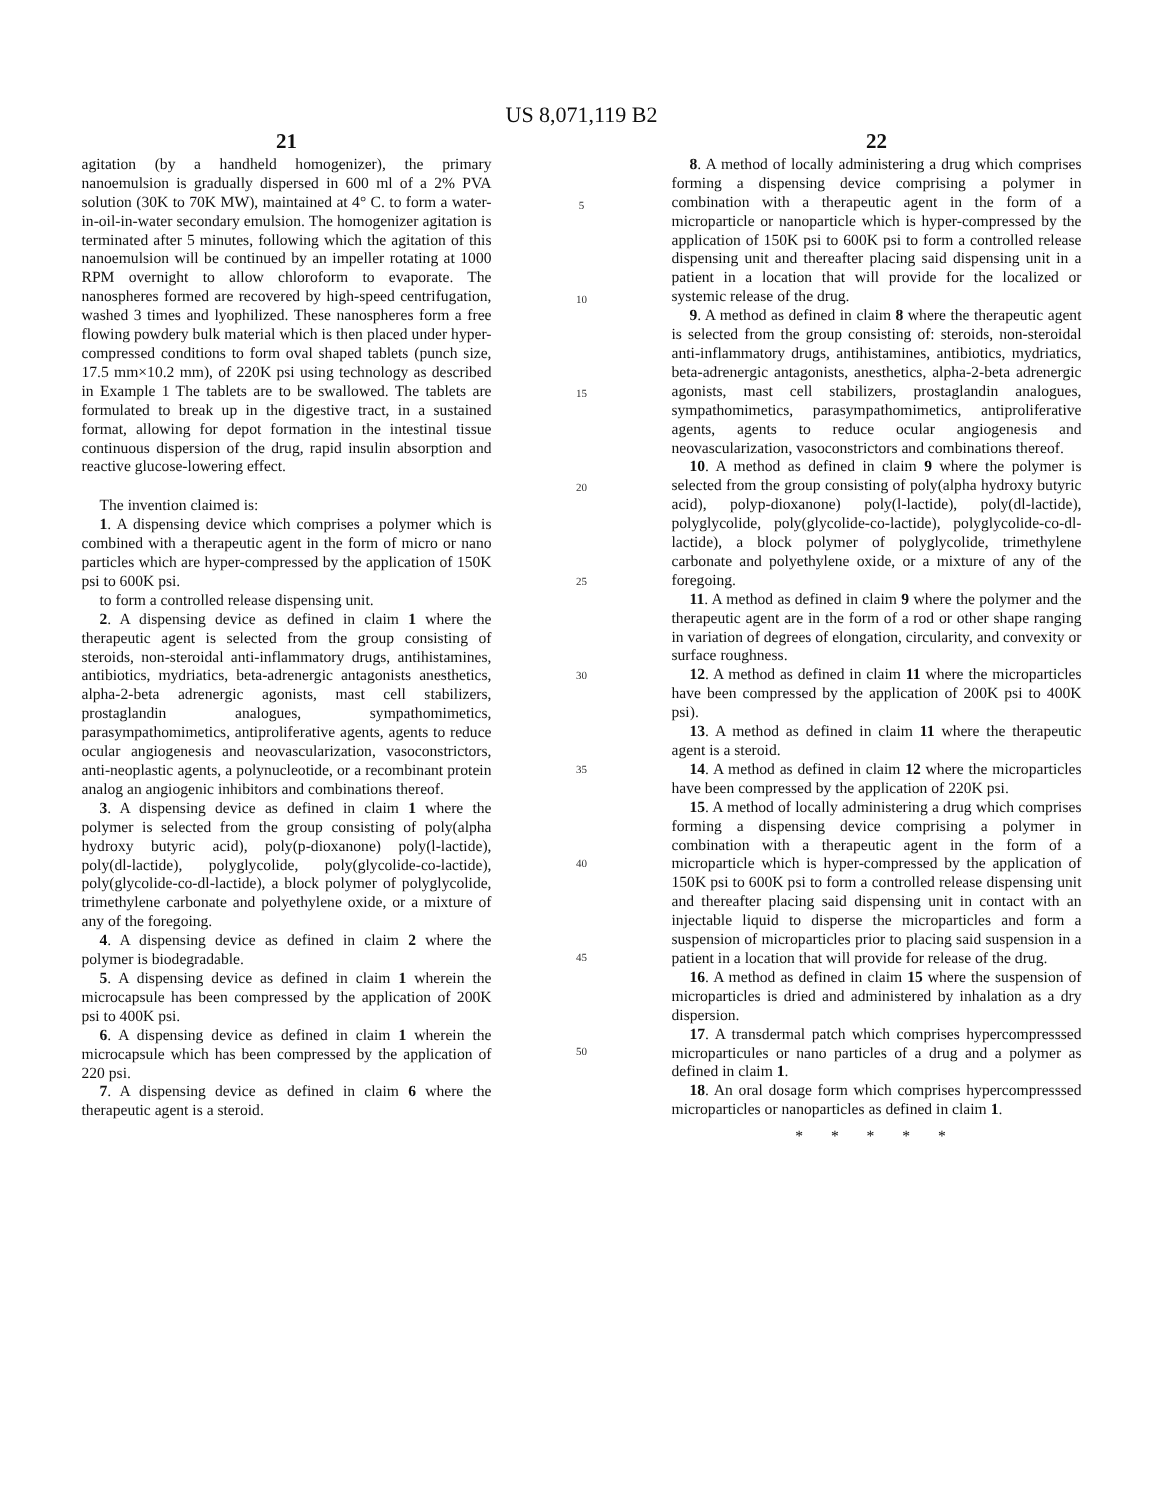US 8,071,119 B2
21
agitation (by a handheld homogenizer), the primary nanoemulsion is gradually dispersed in 600 ml of a 2% PVA solution (30K to 70K MW), maintained at 4° C. to form a water-in-oil-in-water secondary emulsion. The homogenizer agitation is terminated after 5 minutes, following which the agitation of this nanoemulsion will be continued by an impeller rotating at 1000 RPM overnight to allow chloroform to evaporate. The nanospheres formed are recovered by high-speed centrifugation, washed 3 times and lyophilized. These nanospheres form a free flowing powdery bulk material which is then placed under hyper-compressed conditions to form oval shaped tablets (punch size, 17.5 mm×10.2 mm), of 220K psi using technology as described in Example 1 The tablets are to be swallowed. The tablets are formulated to break up in the digestive tract, in a sustained format, allowing for depot formation in the intestinal tissue continuous dispersion of the drug, rapid insulin absorption and reactive glucose-lowering effect.
The invention claimed is:
1. A dispensing device which comprises a polymer which is combined with a therapeutic agent in the form of micro or nano particles which are hyper-compressed by the application of 150K psi to 600K psi.
to form a controlled release dispensing unit.
2. A dispensing device as defined in claim 1 where the therapeutic agent is selected from the group consisting of steroids, non-steroidal anti-inflammatory drugs, antihistamines, antibiotics, mydriatics, beta-adrenergic antagonists anesthetics, alpha-2-beta adrenergic agonists, mast cell stabilizers, prostaglandin analogues, sympathomimetics, parasympathomimetics, antiproliferative agents, agents to reduce ocular angiogenesis and neovascularization, vasoconstrictors, anti-neoplastic agents, a polynucleotide, or a recombinant protein analog an angiogenic inhibitors and combinations thereof.
3. A dispensing device as defined in claim 1 where the polymer is selected from the group consisting of poly(alpha hydroxy butyric acid), poly(p-dioxanone) poly(l-lactide), poly(dl-lactide), polyglycolide, poly(glycolide-co-lactide), poly(glycolide-co-dl-lactide), a block polymer of polyglycolide, trimethylene carbonate and polyethylene oxide, or a mixture of any of the foregoing.
4. A dispensing device as defined in claim 2 where the polymer is biodegradable.
5. A dispensing device as defined in claim 1 wherein the microcapsule has been compressed by the application of 200K psi to 400K psi.
6. A dispensing device as defined in claim 1 wherein the microcapsule which has been compressed by the application of 220 psi.
7. A dispensing device as defined in claim 6 where the therapeutic agent is a steroid.
5
10
15
20
25
30
35
40
45
50
22
8. A method of locally administering a drug which comprises forming a dispensing device comprising a polymer in combination with a therapeutic agent in the form of a microparticle or nanoparticle which is hyper-compressed by the application of 150K psi to 600K psi to form a controlled release dispensing unit and thereafter placing said dispensing unit in a patient in a location that will provide for the localized or systemic release of the drug.
9. A method as defined in claim 8 where the therapeutic agent is selected from the group consisting of: steroids, non-steroidal anti-inflammatory drugs, antihistamines, antibiotics, mydriatics, beta-adrenergic antagonists, anesthetics, alpha-2-beta adrenergic agonists, mast cell stabilizers, prostaglandin analogues, sympathomimetics, parasympathomimetics, antiproliferative agents, agents to reduce ocular angiogenesis and neovascularization, vasoconstrictors and combinations thereof.
10. A method as defined in claim 9 where the polymer is selected from the group consisting of poly(alpha hydroxy butyric acid), polyp-dioxanone) poly(l-lactide), poly(dl-lactide), polyglycolide, poly(glycolide-co-lactide), polyglycolide-co-dl-lactide), a block polymer of polyglycolide, trimethylene carbonate and polyethylene oxide, or a mixture of any of the foregoing.
11. A method as defined in claim 9 where the polymer and the therapeutic agent are in the form of a rod or other shape ranging in variation of degrees of elongation, circularity, and convexity or surface roughness.
12. A method as defined in claim 11 where the microparticles have been compressed by the application of 200K psi to 400K psi).
13. A method as defined in claim 11 where the therapeutic agent is a steroid.
14. A method as defined in claim 12 where the microparticles have been compressed by the application of 220K psi.
15. A method of locally administering a drug which comprises forming a dispensing device comprising a polymer in combination with a therapeutic agent in the form of a microparticle which is hyper-compressed by the application of 150K psi to 600K psi to form a controlled release dispensing unit and thereafter placing said dispensing unit in contact with an injectable liquid to disperse the microparticles and form a suspension of microparticles prior to placing said suspension in a patient in a location that will provide for release of the drug.
16. A method as defined in claim 15 where the suspension of microparticles is dried and administered by inhalation as a dry dispersion.
17. A transdermal patch which comprises hypercompresssed microparticules or nano particles of a drug and a polymer as defined in claim 1.
18. An oral dosage form which comprises hypercompresssed microparticles or nanoparticles as defined in claim 1.
* * * * *